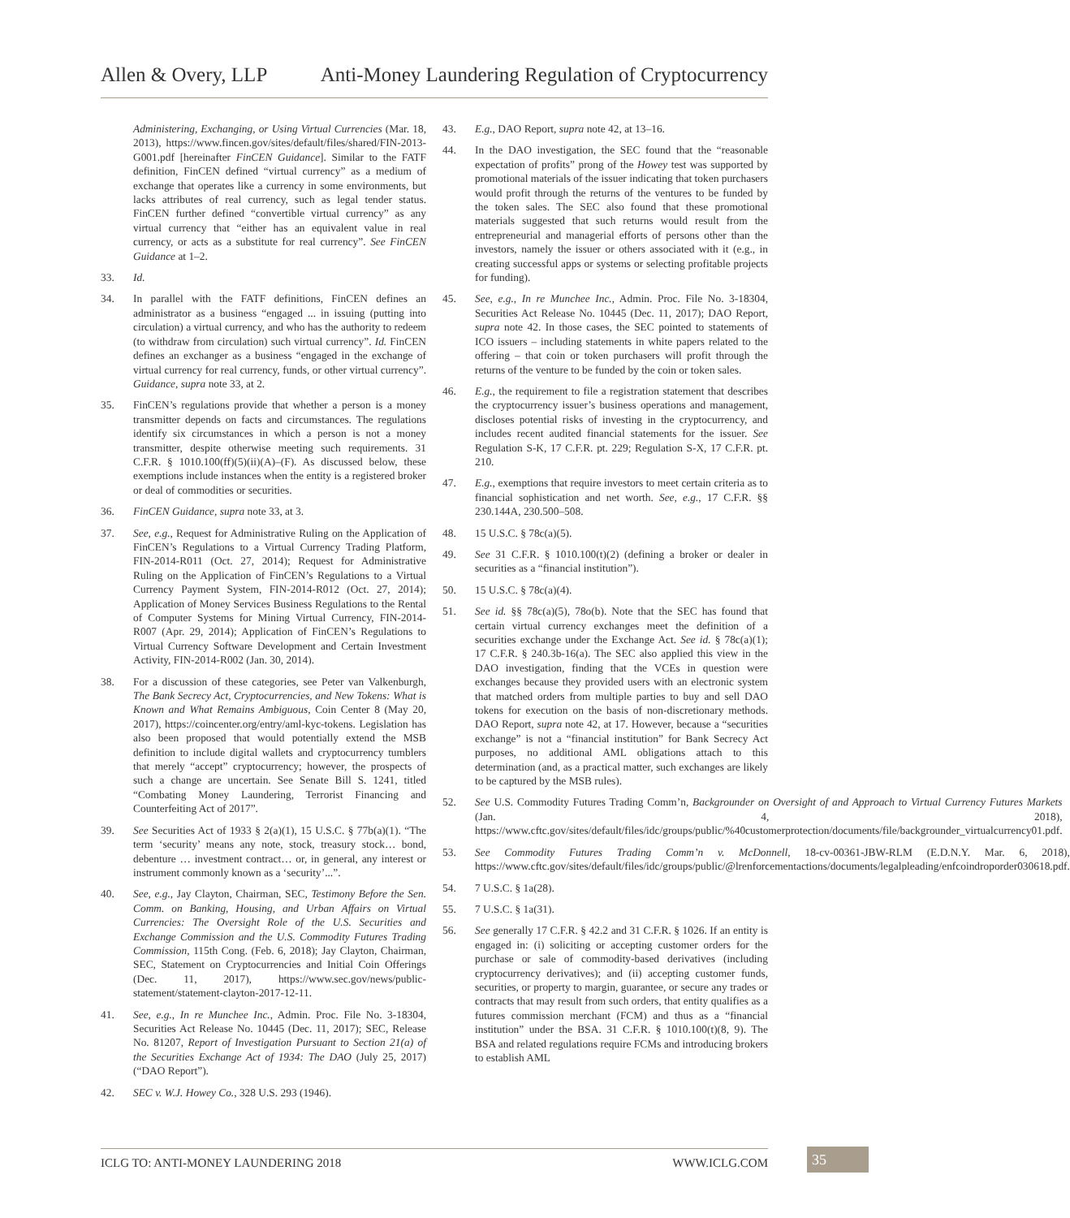Allen & Overy, LLP Anti-Money Laundering Regulation of Cryptocurrency
Administering, Exchanging, or Using Virtual Currencies (Mar. 18, 2013), https://www.fincen.gov/sites/default/files/shared/FIN-2013-G001.pdf [hereinafter FinCEN Guidance]. Similar to the FATF definition, FinCEN defined “virtual currency” as a medium of exchange that operates like a currency in some environments, but lacks attributes of real currency, such as legal tender status. FinCEN further defined “convertible virtual currency” as any virtual currency that “either has an equivalent value in real currency, or acts as a substitute for real currency”. See FinCEN Guidance at 1–2.
33. Id.
34. In parallel with the FATF definitions, FinCEN defines an administrator as a business “engaged ... in issuing (putting into circulation) a virtual currency, and who has the authority to redeem (to withdraw from circulation) such virtual currency”. Id. FinCEN defines an exchanger as a business “engaged in the exchange of virtual currency for real currency, funds, or other virtual currency”. Guidance, supra note 33, at 2.
35. FinCEN’s regulations provide that whether a person is a money transmitter depends on facts and circumstances. The regulations identify six circumstances in which a person is not a money transmitter, despite otherwise meeting such requirements. 31 C.F.R. § 1010.100(ff)(5)(ii)(A)–(F). As discussed below, these exemptions include instances when the entity is a registered broker or deal of commodities or securities.
36. FinCEN Guidance, supra note 33, at 3.
37. See, e.g., Request for Administrative Ruling on the Application of FinCEN’s Regulations to a Virtual Currency Trading Platform, FIN-2014-R011 (Oct. 27, 2014); Request for Administrative Ruling on the Application of FinCEN’s Regulations to a Virtual Currency Payment System, FIN-2014-R012 (Oct. 27, 2014); Application of Money Services Business Regulations to the Rental of Computer Systems for Mining Virtual Currency, FIN-2014-R007 (Apr. 29, 2014); Application of FinCEN’s Regulations to Virtual Currency Software Development and Certain Investment Activity, FIN-2014-R002 (Jan. 30, 2014).
38. For a discussion of these categories, see Peter van Valkenburgh, The Bank Secrecy Act, Cryptocurrencies, and New Tokens: What is Known and What Remains Ambiguous, Coin Center 8 (May 20, 2017), https://coincenter.org/entry/aml-kyc-tokens. Legislation has also been proposed that would potentially extend the MSB definition to include digital wallets and cryptocurrency tumblers that merely “accept” cryptocurrency; however, the prospects of such a change are uncertain. See Senate Bill S. 1241, titled “Combating Money Laundering, Terrorist Financing and Counterfeiting Act of 2017”.
39. See Securities Act of 1933 § 2(a)(1), 15 U.S.C. § 77b(a)(1). “The term ‘security’ means any note, stock, treasury stock… bond, debenture … investment contract… or, in general, any interest or instrument commonly known as a ‘security’...”.
40. See, e.g., Jay Clayton, Chairman, SEC, Testimony Before the Sen. Comm. on Banking, Housing, and Urban Affairs on Virtual Currencies: The Oversight Role of the U.S. Securities and Exchange Commission and the U.S. Commodity Futures Trading Commission, 115th Cong. (Feb. 6, 2018); Jay Clayton, Chairman, SEC, Statement on Cryptocurrencies and Initial Coin Offerings (Dec. 11, 2017), https://www.sec.gov/news/public-statement/statement-clayton-2017-12-11.
41. See, e.g., In re Munchee Inc., Admin. Proc. File No. 3-18304, Securities Act Release No. 10445 (Dec. 11, 2017); SEC, Release No. 81207, Report of Investigation Pursuant to Section 21(a) of the Securities Exchange Act of 1934: The DAO (July 25, 2017) (“DAO Report”).
42. SEC v. W.J. Howey Co., 328 U.S. 293 (1946).
43. E.g., DAO Report, supra note 42, at 13–16.
44. In the DAO investigation, the SEC found that the “reasonable expectation of profits” prong of the Howey test was supported by promotional materials of the issuer indicating that token purchasers would profit through the returns of the ventures to be funded by the token sales. The SEC also found that these promotional materials suggested that such returns would result from the entrepreneurial and managerial efforts of persons other than the investors, namely the issuer or others associated with it (e.g., in creating successful apps or systems or selecting profitable projects for funding).
45. See, e.g., In re Munchee Inc., Admin. Proc. File No. 3-18304, Securities Act Release No. 10445 (Dec. 11, 2017); DAO Report, supra note 42. In those cases, the SEC pointed to statements of ICO issuers – including statements in white papers related to the offering – that coin or token purchasers will profit through the returns of the venture to be funded by the coin or token sales.
46. E.g., the requirement to file a registration statement that describes the cryptocurrency issuer’s business operations and management, discloses potential risks of investing in the cryptocurrency, and includes recent audited financial statements for the issuer. See Regulation S-K, 17 C.F.R. pt. 229; Regulation S-X, 17 C.F.R. pt. 210.
47. E.g., exemptions that require investors to meet certain criteria as to financial sophistication and net worth. See, e.g., 17 C.F.R. §§ 230.144A, 230.500–508.
48. 15 U.S.C. § 78c(a)(5).
49. See 31 C.F.R. § 1010.100(t)(2) (defining a broker or dealer in securities as a “financial institution”).
50. 15 U.S.C. § 78c(a)(4).
51. See id. §§ 78c(a)(5), 78o(b). Note that the SEC has found that certain virtual currency exchanges meet the definition of a securities exchange under the Exchange Act. See id. § 78c(a)(1); 17 C.F.R. § 240.3b-16(a). The SEC also applied this view in the DAO investigation, finding that the VCEs in question were exchanges because they provided users with an electronic system that matched orders from multiple parties to buy and sell DAO tokens for execution on the basis of non-discretionary methods. DAO Report, supra note 42, at 17. However, because a “securities exchange” is not a “financial institution” for Bank Secrecy Act purposes, no additional AML obligations attach to this determination (and, as a practical matter, such exchanges are likely to be captured by the MSB rules).
52. See U.S. Commodity Futures Trading Comm’n, Backgrounder on Oversight of and Approach to Virtual Currency Futures Markets (Jan. 4, 2018), https://www.cftc.gov/sites/default/files/idc/groups/public/%40customerprotection/documents/file/backgrounder_virtualcurrency01.pdf.
53. See Commodity Futures Trading Comm’n v. McDonnell, 18-cv-00361-JBW-RLM (E.D.N.Y. Mar. 6, 2018), https://www.cftc.gov/sites/default/files/idc/groups/public/@lrenforcementactions/documents/legalpleading/enfcoindroporder030618.pdf.
54. 7 U.S.C. § 1a(28).
55. 7 U.S.C. § 1a(31).
56. See generally 17 C.F.R. § 42.2 and 31 C.F.R. § 1026. If an entity is engaged in: (i) soliciting or accepting customer orders for the purchase or sale of commodity-based derivatives (including cryptocurrency derivatives); and (ii) accepting customer funds, securities, or property to margin, guarantee, or secure any trades or contracts that may result from such orders, that entity qualifies as a futures commission merchant (FCM) and thus as a “financial institution” under the BSA. 31 C.F.R. § 1010.100(t)(8, 9). The BSA and related regulations require FCMs and introducing brokers to establish AML
ICLG TO: ANTI-MONEY LAUNDERING 2018 WWW.ICLG.COM 35